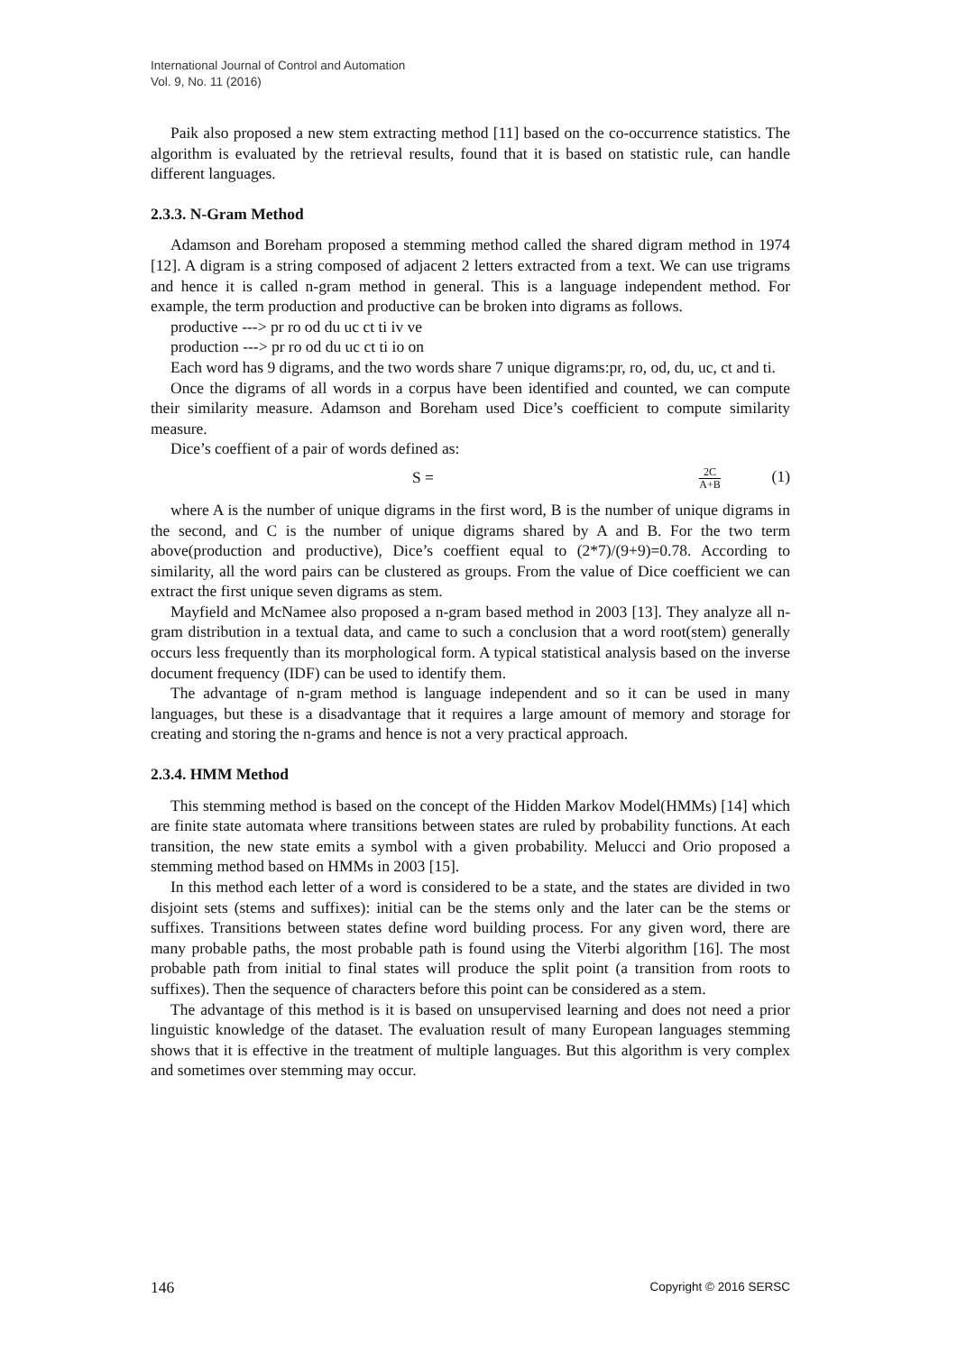International Journal of Control and Automation
Vol. 9, No. 11 (2016)
Paik also proposed a new stem extracting method [11] based on the co-occurrence statistics. The algorithm is evaluated by the retrieval results, found that it is based on statistic rule, can handle different languages.
2.3.3. N-Gram Method
Adamson and Boreham proposed a stemming method called the shared digram method in 1974 [12]. A digram is a string composed of adjacent 2 letters extracted from a text. We can use trigrams and hence it is called n-gram method in general. This is a language independent method. For example, the term production and productive can be broken into digrams as follows.
productive ---> pr ro od du uc ct ti iv ve
production ---> pr ro od du uc ct ti io on
Each word has 9 digrams, and the two words share 7 unique digrams:pr, ro, od, du, uc, ct and ti.
Once the digrams of all words in a corpus have been identified and counted, we can compute their similarity measure. Adamson and Boreham used Dice’s coefficient to compute similarity measure.
Dice’s coeffient of a pair of words defined as:
S = 2C A+B (1)
where A is the number of unique digrams in the first word, B is the number of unique digrams in the second, and C is the number of unique digrams shared by A and B. For the two term above(production and productive), Dice’s coeffient equal to (2*7)/(9+9)=0.78. According to similarity, all the word pairs can be clustered as groups. From the value of Dice coefficient we can extract the first unique seven digrams as stem.
Mayfield and McNamee also proposed a n-gram based method in 2003 [13]. They analyze all n-gram distribution in a textual data, and came to such a conclusion that a word root(stem) generally occurs less frequently than its morphological form. A typical statistical analysis based on the inverse document frequency (IDF) can be used to identify them.
The advantage of n-gram method is language independent and so it can be used in many languages, but these is a disadvantage that it requires a large amount of memory and storage for creating and storing the n-grams and hence is not a very practical approach.
2.3.4. HMM Method
This stemming method is based on the concept of the Hidden Markov Model(HMMs) [14] which are finite state automata where transitions between states are ruled by probability functions. At each transition, the new state emits a symbol with a given probability. Melucci and Orio proposed a stemming method based on HMMs in 2003 [15].
In this method each letter of a word is considered to be a state, and the states are divided in two disjoint sets (stems and suffixes): initial can be the stems only and the later can be the stems or suffixes. Transitions between states define word building process. For any given word, there are many probable paths, the most probable path is found using the Viterbi algorithm [16]. The most probable path from initial to final states will produce the split point (a transition from roots to suffixes). Then the sequence of characters before this point can be considered as a stem.
The advantage of this method is it is based on unsupervised learning and does not need a prior linguistic knowledge of the dataset. The evaluation result of many European languages stemming shows that it is effective in the treatment of multiple languages. But this algorithm is very complex and sometimes over stemming may occur.
146 Copyright © 2016 SERSC